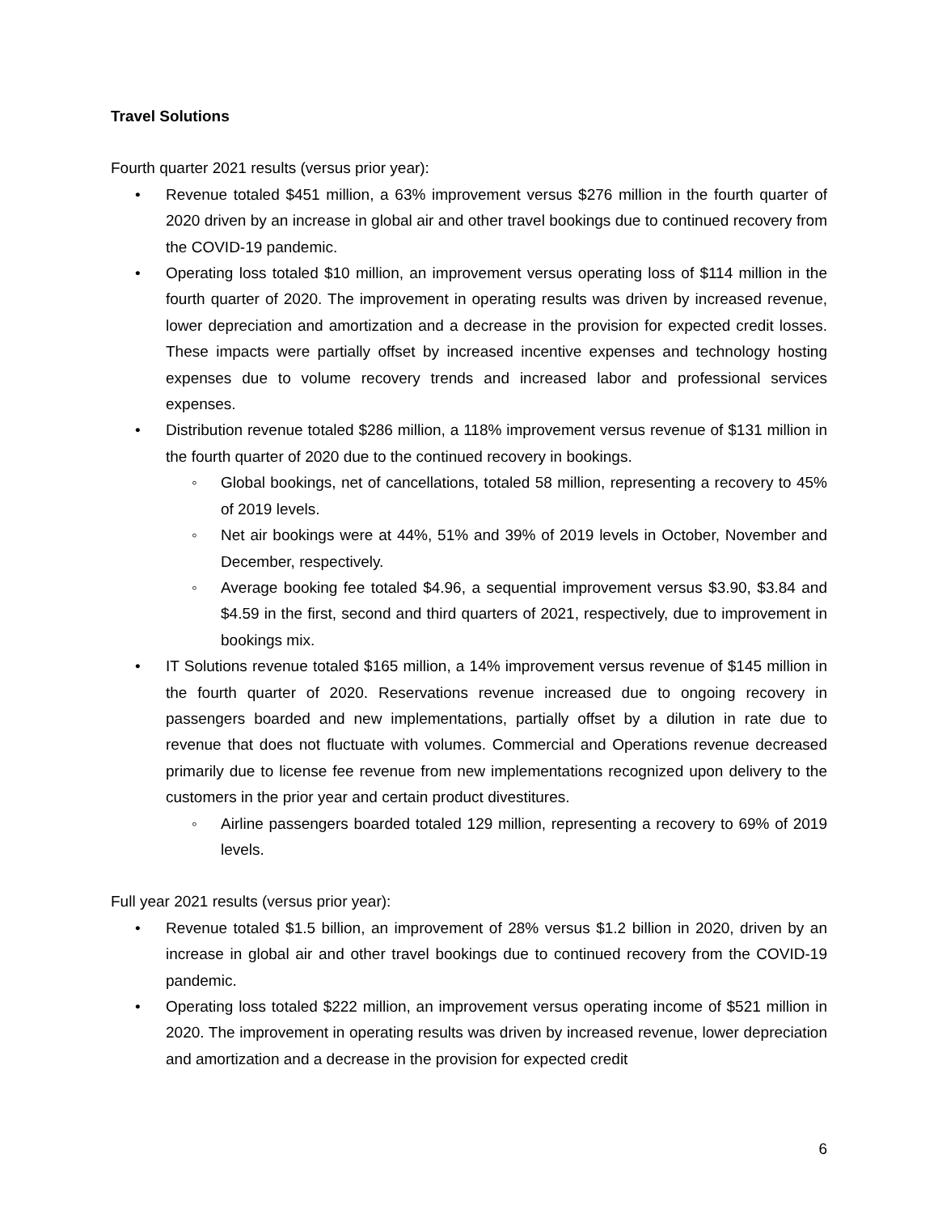Travel Solutions
Fourth quarter 2021 results (versus prior year):
• Revenue totaled $451 million, a 63% improvement versus $276 million in the fourth quarter of 2020 driven by an increase in global air and other travel bookings due to continued recovery from the COVID-19 pandemic.
• Operating loss totaled $10 million, an improvement versus operating loss of $114 million in the fourth quarter of 2020. The improvement in operating results was driven by increased revenue, lower depreciation and amortization and a decrease in the provision for expected credit losses. These impacts were partially offset by increased incentive expenses and technology hosting expenses due to volume recovery trends and increased labor and professional services expenses.
• Distribution revenue totaled $286 million, a 118% improvement versus revenue of $131 million in the fourth quarter of 2020 due to the continued recovery in bookings.
◦ Global bookings, net of cancellations, totaled 58 million, representing a recovery to 45% of 2019 levels.
◦ Net air bookings were at 44%, 51% and 39% of 2019 levels in October, November and December, respectively.
◦ Average booking fee totaled $4.96, a sequential improvement versus $3.90, $3.84 and $4.59 in the first, second and third quarters of 2021, respectively, due to improvement in bookings mix.
• IT Solutions revenue totaled $165 million, a 14% improvement versus revenue of $145 million in the fourth quarter of 2020. Reservations revenue increased due to ongoing recovery in passengers boarded and new implementations, partially offset by a dilution in rate due to revenue that does not fluctuate with volumes. Commercial and Operations revenue decreased primarily due to license fee revenue from new implementations recognized upon delivery to the customers in the prior year and certain product divestitures.
◦ Airline passengers boarded totaled 129 million, representing a recovery to 69% of 2019 levels.
Full year 2021 results (versus prior year):
• Revenue totaled $1.5 billion, an improvement of 28% versus $1.2 billion in 2020, driven by an increase in global air and other travel bookings due to continued recovery from the COVID-19 pandemic.
• Operating loss totaled $222 million, an improvement versus operating income of $521 million in 2020. The improvement in operating results was driven by increased revenue, lower depreciation and amortization and a decrease in the provision for expected credit
6